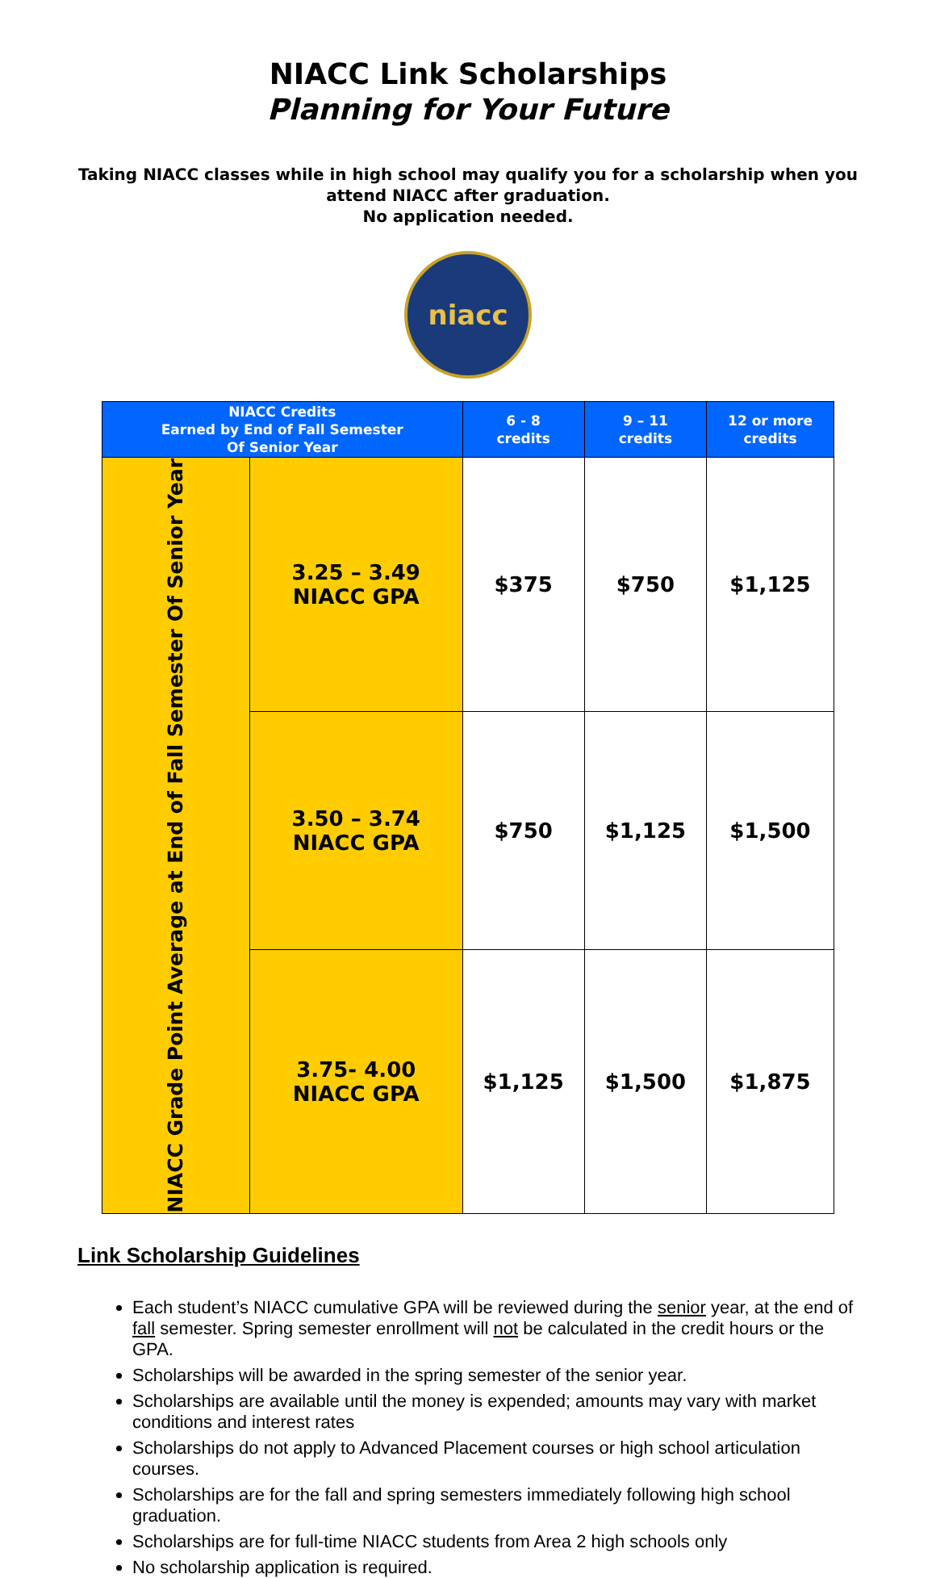NIACC Link Scholarships
Planning for Your Future
Taking NIACC classes while in high school may qualify you for a scholarship when you attend NIACC after graduation.
No application needed.
niacc
| NIACC Credits Earned by End of Fall Semester Of Senior Year | | 6 - 8 credits | 9 – 11 credits | 12 or more credits |
| --- | --- | --- | --- | --- |
| NIACC Grade Point Average at End of Fall Semester Of Senior Year | 3.25 – 3.49 NIACC GPA | $375 | $750 | $1,125 |
| | 3.50 – 3.74 NIACC GPA | $750 | $1,125 | $1,500 |
| | 3.75- 4.00 NIACC GPA | $1,125 | $1,500 | $1,875 |
Link Scholarship Guidelines
Each student’s NIACC cumulative GPA will be reviewed during the senior year, at the end of fall semester. Spring semester enrollment will not be calculated in the credit hours or the GPA.
Scholarships will be awarded in the spring semester of the senior year.
Scholarships are available until the money is expended; amounts may vary with market conditions and interest rates
Scholarships do not apply to Advanced Placement courses or high school articulation courses.
Scholarships are for the fall and spring semesters immediately following high school graduation.
Scholarships are for full-time NIACC students from Area 2 high schools only
No scholarship application is required.